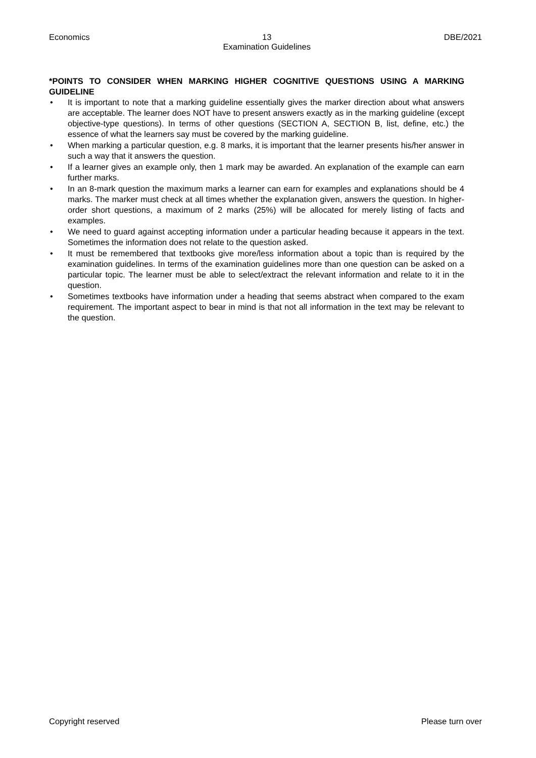Economics 13
Examination Guidelines
DBE/2021
*POINTS TO CONSIDER WHEN MARKING HIGHER COGNITIVE QUESTIONS USING A MARKING GUIDELINE
• It is important to note that a marking guideline essentially gives the marker direction about what answers are acceptable. The learner does NOT have to present answers exactly as in the marking guideline (except objective-type questions). In terms of other questions (SECTION A, SECTION B, list, define, etc.) the essence of what the learners say must be covered by the marking guideline.
• When marking a particular question, e.g. 8 marks, it is important that the learner presents his/her answer in such a way that it answers the question.
• If a learner gives an example only, then 1 mark may be awarded. An explanation of the example can earn further marks.
• In an 8-mark question the maximum marks a learner can earn for examples and explanations should be 4 marks. The marker must check at all times whether the explanation given, answers the question. In higher-order short questions, a maximum of 2 marks (25%) will be allocated for merely listing of facts and examples.
• We need to guard against accepting information under a particular heading because it appears in the text. Sometimes the information does not relate to the question asked.
• It must be remembered that textbooks give more/less information about a topic than is required by the examination guidelines. In terms of the examination guidelines more than one question can be asked on a particular topic. The learner must be able to select/extract the relevant information and relate to it in the question.
• Sometimes textbooks have information under a heading that seems abstract when compared to the exam requirement. The important aspect to bear in mind is that not all information in the text may be relevant to the question.
Copyright reserved Please turn over